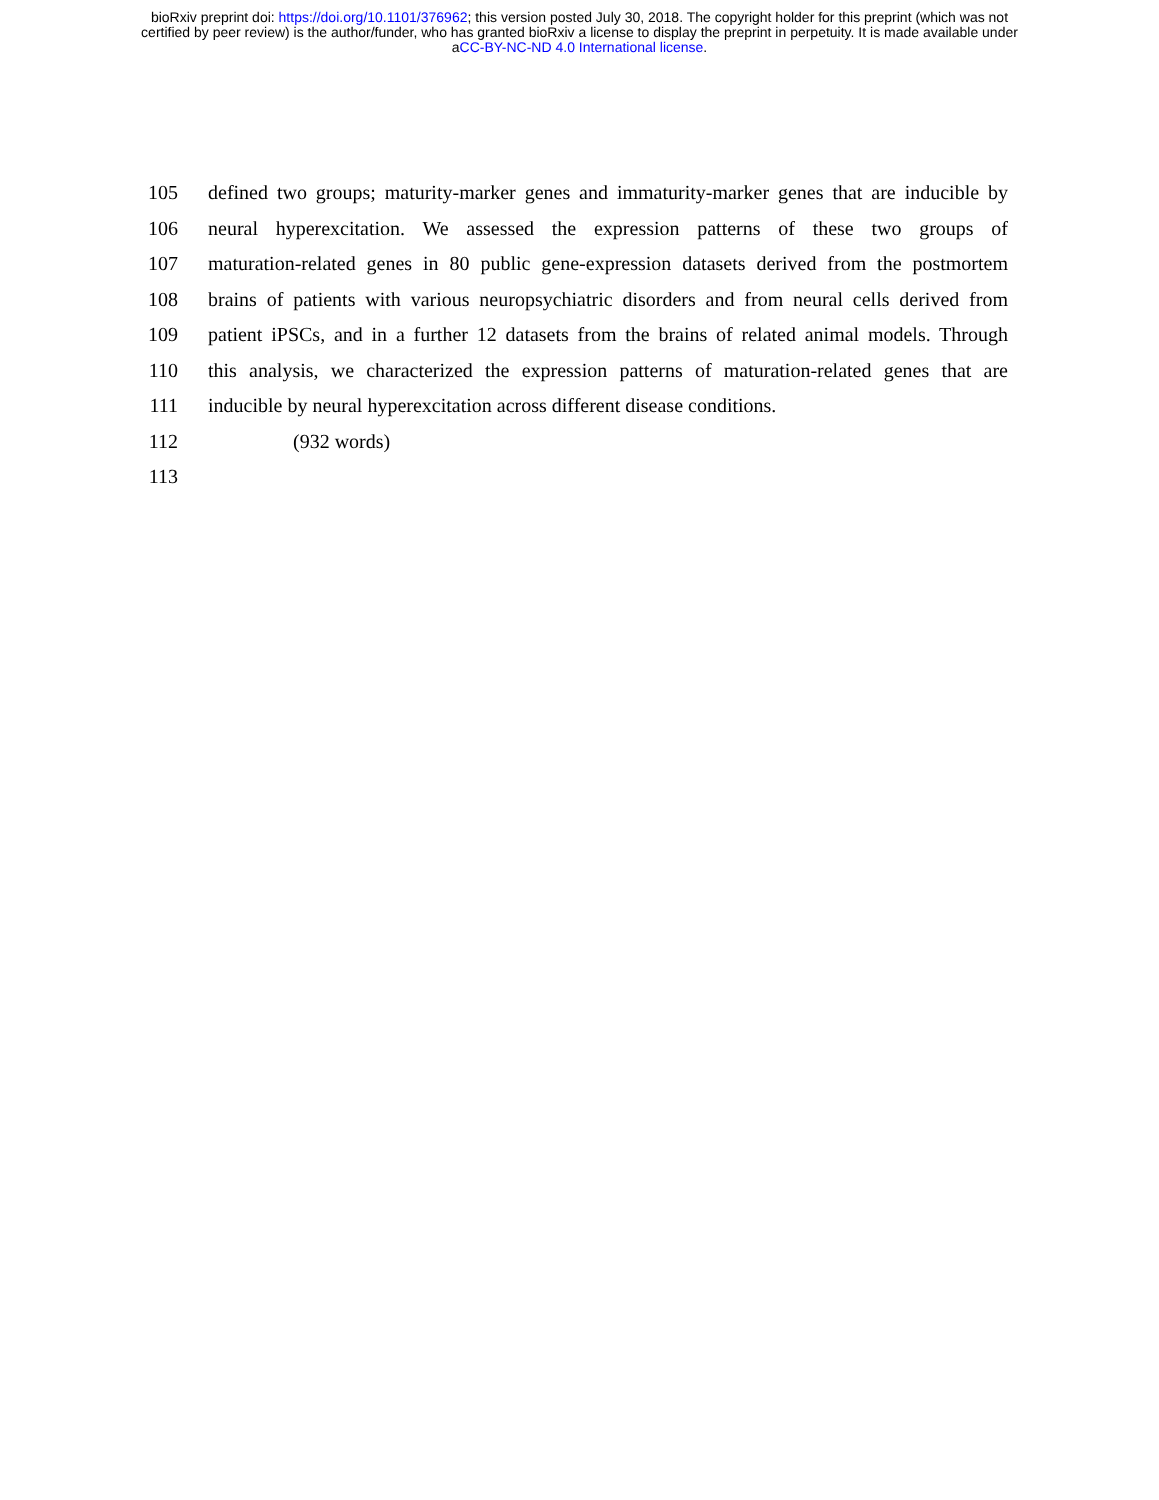bioRxiv preprint doi: https://doi.org/10.1101/376962; this version posted July 30, 2018. The copyright holder for this preprint (which was not
certified by peer review) is the author/funder, who has granted bioRxiv a license to display the preprint in perpetuity. It is made available under
aCC-BY-NC-ND 4.0 International license.
105 defined two groups; maturity-marker genes and immaturity-marker genes that are inducible by
106 neural hyperexcitation. We assessed the expression patterns of these two groups of
107 maturation-related genes in 80 public gene-expression datasets derived from the postmortem
108 brains of patients with various neuropsychiatric disorders and from neural cells derived from
109 patient iPSCs, and in a further 12 datasets from the brains of related animal models. Through
110 this analysis, we characterized the expression patterns of maturation-related genes that are
111 inducible by neural hyperexcitation across different disease conditions.
112 (932 words)
113